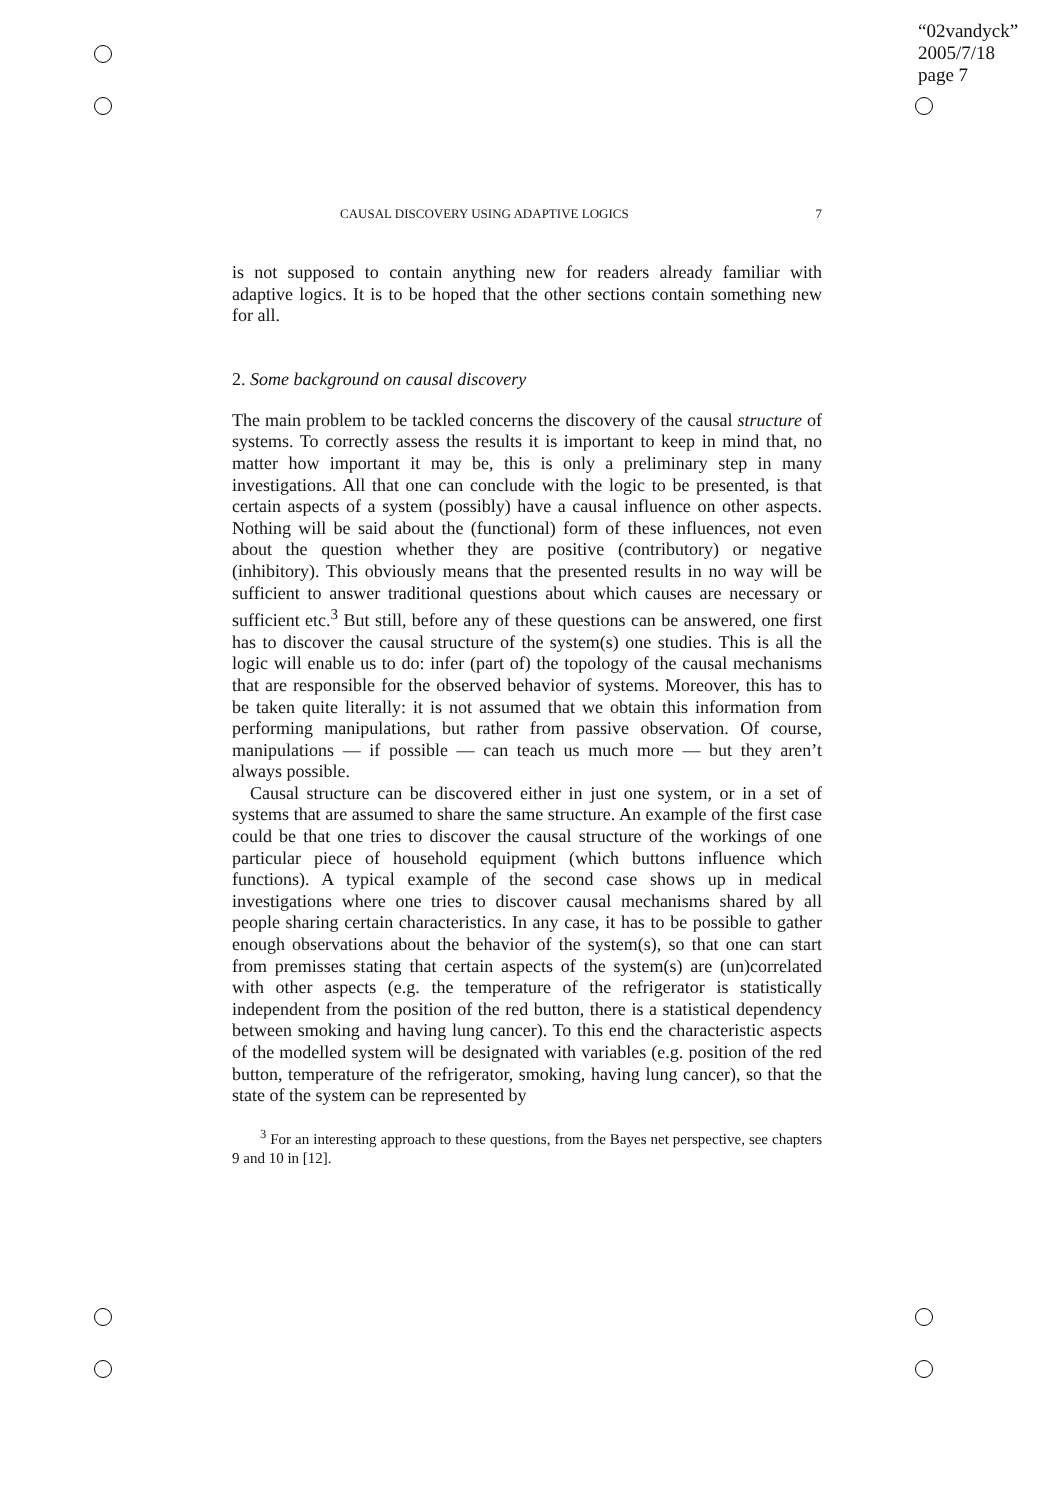“02vandyck”
2005/7/18
page 7
CAUSAL DISCOVERY USING ADAPTIVE LOGICS 7
is not supposed to contain anything new for readers already familiar with adaptive logics. It is to be hoped that the other sections contain something new for all.
2. Some background on causal discovery
The main problem to be tackled concerns the discovery of the causal structure of systems. To correctly assess the results it is important to keep in mind that, no matter how important it may be, this is only a preliminary step in many investigations. All that one can conclude with the logic to be presented, is that certain aspects of a system (possibly) have a causal influence on other aspects. Nothing will be said about the (functional) form of these influences, not even about the question whether they are positive (contributory) or negative (inhibitory). This obviously means that the presented results in no way will be sufficient to answer traditional questions about which causes are necessary or sufficient etc.<sup>3</sup> But still, before any of these questions can be answered, one first has to discover the causal structure of the system(s) one studies. This is all the logic will enable us to do: infer (part of) the topology of the causal mechanisms that are responsible for the observed behavior of systems. Moreover, this has to be taken quite literally: it is not assumed that we obtain this information from performing manipulations, but rather from passive observation. Of course, manipulations — if possible — can teach us much more — but they aren’t always possible.
Causal structure can be discovered either in just one system, or in a set of systems that are assumed to share the same structure. An example of the first case could be that one tries to discover the causal structure of the workings of one particular piece of household equipment (which buttons influence which functions). A typical example of the second case shows up in medical investigations where one tries to discover causal mechanisms shared by all people sharing certain characteristics. In any case, it has to be possible to gather enough observations about the behavior of the system(s), so that one can start from premisses stating that certain aspects of the system(s) are (un)correlated with other aspects (e.g. the temperature of the refrigerator is statistically independent from the position of the red button, there is a statistical dependency between smoking and having lung cancer). To this end the characteristic aspects of the modelled system will be designated with variables (e.g. position of the red button, temperature of the refrigerator, smoking, having lung cancer), so that the state of the system can be represented by
<sup>3</sup> For an interesting approach to these questions, from the Bayes net perspective, see chapters 9 and 10 in [12].